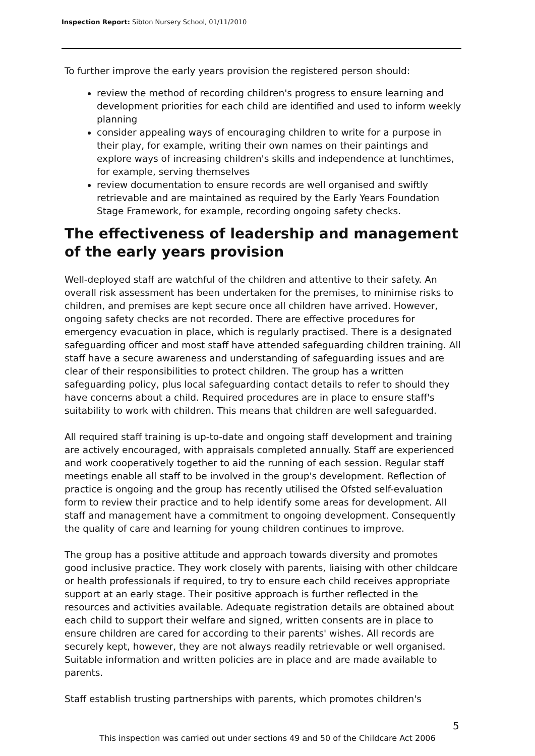Inspection Report: Sibton Nursery School, 01/11/2010
To further improve the early years provision the registered person should:
review the method of recording children's progress to ensure learning and development priorities for each child are identified and used to inform weekly planning
consider appealing ways of encouraging children to write for a purpose in their play, for example, writing their own names on their paintings and explore ways of increasing children's skills and independence at lunchtimes, for example, serving themselves
review documentation to ensure records are well organised and swiftly retrievable and are maintained as required by the Early Years Foundation Stage Framework, for example, recording ongoing safety checks.
The effectiveness of leadership and management of the early years provision
Well-deployed staff are watchful of the children and attentive to their safety. An overall risk assessment has been undertaken for the premises, to minimise risks to children, and premises are kept secure once all children have arrived. However, ongoing safety checks are not recorded. There are effective procedures for emergency evacuation in place, which is regularly practised. There is a designated safeguarding officer and most staff have attended safeguarding children training. All staff have a secure awareness and understanding of safeguarding issues and are clear of their responsibilities to protect children. The group has a written safeguarding policy, plus local safeguarding contact details to refer to should they have concerns about a child. Required procedures are in place to ensure staff's suitability to work with children. This means that children are well safeguarded.
All required staff training is up-to-date and ongoing staff development and training are actively encouraged, with appraisals completed annually. Staff are experienced and work cooperatively together to aid the running of each session. Regular staff meetings enable all staff to be involved in the group's development. Reflection of practice is ongoing and the group has recently utilised the Ofsted self-evaluation form to review their practice and to help identify some areas for development. All staff and management have a commitment to ongoing development. Consequently the quality of care and learning for young children continues to improve.
The group has a positive attitude and approach towards diversity and promotes good inclusive practice. They work closely with parents, liaising with other childcare or health professionals if required, to try to ensure each child receives appropriate support at an early stage. Their positive approach is further reflected in the resources and activities available. Adequate registration details are obtained about each child to support their welfare and signed, written consents are in place to ensure children are cared for according to their parents' wishes. All records are securely kept, however, they are not always readily retrievable or well organised. Suitable information and written policies are in place and are made available to parents.
Staff establish trusting partnerships with parents, which promotes children's
5
This inspection was carried out under sections 49 and 50 of the Childcare Act 2006